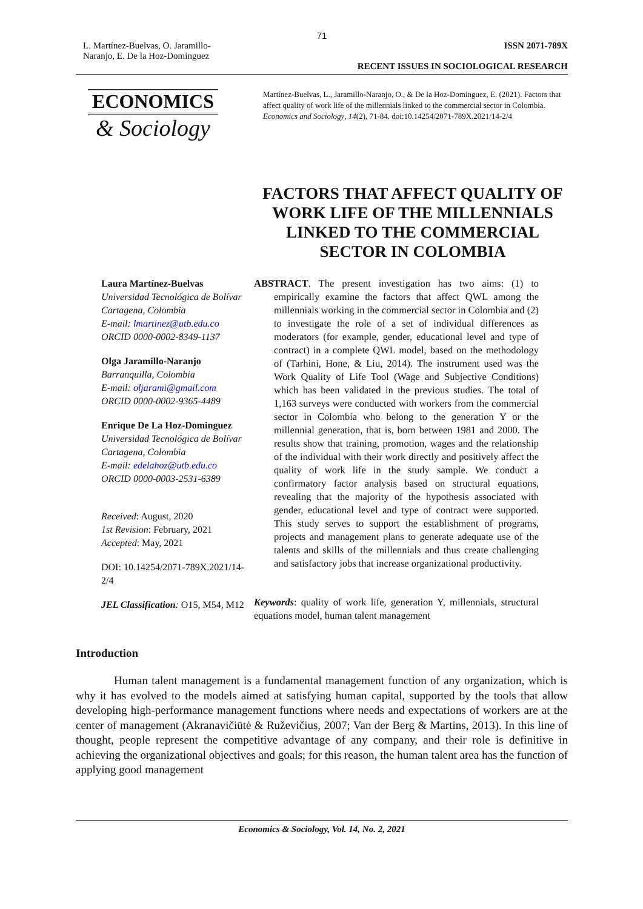71
L. Martínez-Buelvas, O. Jaramillo-Naranjo, E. De la Hoz-Dominguez
ISSN 2071-789X
RECENT ISSUES IN SOCIOLOGICAL RESEARCH
ECONOMICS
& Sociology
Martínez-Buelvas, L., Jaramillo-Naranjo, O., & De la Hoz-Dominguez, E. (2021). Factors that affect quality of work life of the millennials linked to the commercial sector in Colombia. Economics and Sociology, 14(2), 71-84. doi:10.14254/2071-789X.2021/14-2/4
FACTORS THAT AFFECT QUALITY OF WORK LIFE OF THE MILLENNIALS LINKED TO THE COMMERCIAL SECTOR IN COLOMBIA
Laura Martínez-Buelvas
Universidad Tecnológica de Bolívar Cartagena, Colombia
E-mail: lmartinez@utb.edu.co
ORCID 0000-0002-8349-1137
Olga Jaramillo-Naranjo
Barranquilla, Colombia
E-mail: oljarami@gmail.com
ORCID 0000-0002-9365-4489
Enrique De La Hoz-Dominguez
Universidad Tecnológica de Bolívar Cartagena, Colombia
E-mail: edelahoz@utb.edu.co
ORCID 0000-0003-2531-6389
Received: August, 2020
1st Revision: February, 2021
Accepted: May, 2021
DOI: 10.14254/2071-789X.2021/14-2/4
JEL Classification: O15, M54, M12
ABSTRACT. The present investigation has two aims: (1) to empirically examine the factors that affect QWL among the millennials working in the commercial sector in Colombia and (2) to investigate the role of a set of individual differences as moderators (for example, gender, educational level and type of contract) in a complete QWL model, based on the methodology of (Tarhini, Hone, & Liu, 2014). The instrument used was the Work Quality of Life Tool (Wage and Subjective Conditions) which has been validated in the previous studies. The total of 1,163 surveys were conducted with workers from the commercial sector in Colombia who belong to the generation Y or the millennial generation, that is, born between 1981 and 2000. The results show that training, promotion, wages and the relationship of the individual with their work directly and positively affect the quality of work life in the study sample. We conduct a confirmatory factor analysis based on structural equations, revealing that the majority of the hypothesis associated with gender, educational level and type of contract were supported. This study serves to support the establishment of programs, projects and management plans to generate adequate use of the talents and skills of the millennials and thus create challenging and satisfactory jobs that increase organizational productivity.
Keywords: quality of work life, generation Y, millennials, structural equations model, human talent management
Introduction
Human talent management is a fundamental management function of any organization, which is why it has evolved to the models aimed at satisfying human capital, supported by the tools that allow developing high-performance management functions where needs and expectations of workers are at the center of management (Akranavičiūtė & Ruževičius, 2007; Van der Berg & Martins, 2013). In this line of thought, people represent the competitive advantage of any company, and their role is definitive in achieving the organizational objectives and goals; for this reason, the human talent area has the function of applying good management
Economics & Sociology, Vol. 14, No. 2, 2021